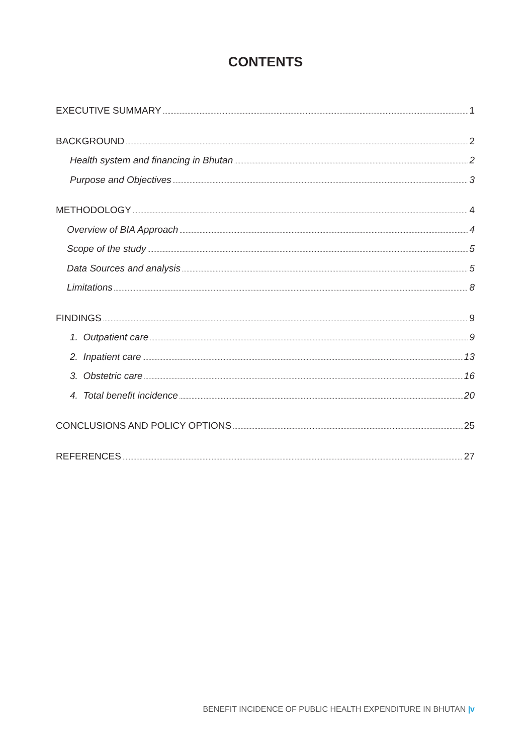CONTENTS
EXECUTIVE SUMMARY 1
BACKGROUND 2
Health system and financing in Bhutan 2
Purpose and Objectives 3
METHODOLOGY 4
Overview of BIA Approach 4
Scope of the study 5
Data Sources and analysis 5
Limitations 8
FINDINGS 9
1. Outpatient care 9
2. Inpatient care 13
3. Obstetric care 16
4. Total benefit incidence 20
CONCLUSIONS AND POLICY OPTIONS 25
REFERENCES 27
BENEFIT INCIDENCE OF PUBLIC HEALTH EXPENDITURE IN BHUTAN |v